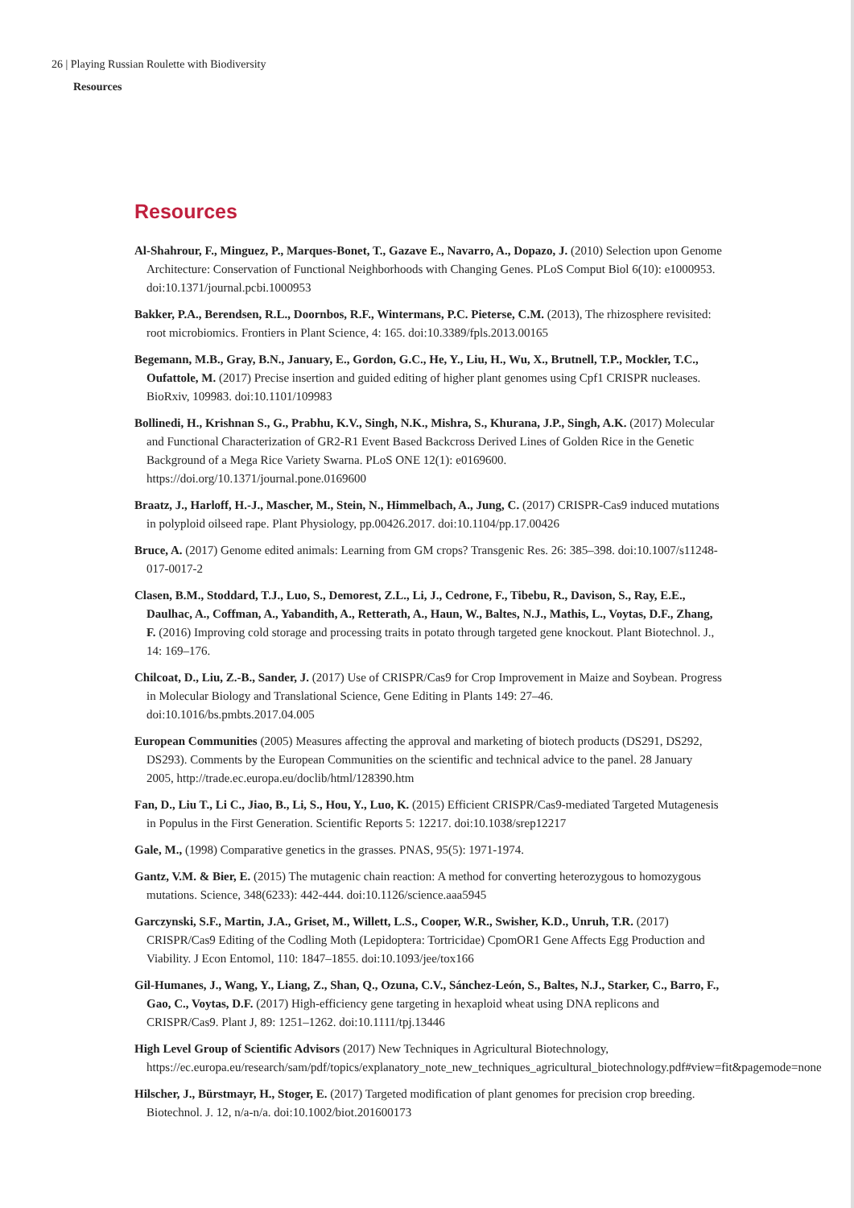26 | Playing Russian Roulette with Biodiversity
Resources
Resources
Al-Shahrour, F., Minguez, P., Marques-Bonet, T., Gazave E., Navarro, A., Dopazo, J. (2010) Selection upon Genome Architecture: Conservation of Functional Neighborhoods with Changing Genes. PLoS Comput Biol 6(10): e1000953. doi:10.1371/journal.pcbi.1000953
Bakker, P.A., Berendsen, R.L., Doornbos, R.F., Wintermans, P.C. Pieterse, C.M. (2013), The rhizosphere revisited: root microbiomics. Frontiers in Plant Science, 4: 165. doi:10.3389/fpls.2013.00165
Begemann, M.B., Gray, B.N., January, E., Gordon, G.C., He, Y., Liu, H., Wu, X., Brutnell, T.P., Mockler, T.C., Oufattole, M. (2017) Precise insertion and guided editing of higher plant genomes using Cpf1 CRISPR nucleases. BioRxiv, 109983. doi:10.1101/109983
Bollinedi, H., Krishnan S., G., Prabhu, K.V., Singh, N.K., Mishra, S., Khurana, J.P., Singh, A.K. (2017) Molecular and Functional Characterization of GR2-R1 Event Based Backcross Derived Lines of Golden Rice in the Genetic Background of a Mega Rice Variety Swarna. PLoS ONE 12(1): e0169600. https://doi.org/10.1371/journal.pone.0169600
Braatz, J., Harloff, H.-J., Mascher, M., Stein, N., Himmelbach, A., Jung, C. (2017) CRISPR-Cas9 induced mutations in polyploid oilseed rape. Plant Physiology, pp.00426.2017. doi:10.1104/pp.17.00426
Bruce, A. (2017) Genome edited animals: Learning from GM crops? Transgenic Res. 26: 385–398. doi:10.1007/s11248-017-0017-2
Clasen, B.M., Stoddard, T.J., Luo, S., Demorest, Z.L., Li, J., Cedrone, F., Tibebu, R., Davison, S., Ray, E.E., Daulhac, A., Coffman, A., Yabandith, A., Retterath, A., Haun, W., Baltes, N.J., Mathis, L., Voytas, D.F., Zhang, F. (2016) Improving cold storage and processing traits in potato through targeted gene knockout. Plant Biotechnol. J., 14: 169–176.
Chilcoat, D., Liu, Z.-B., Sander, J. (2017) Use of CRISPR/Cas9 for Crop Improvement in Maize and Soybean. Progress in Molecular Biology and Translational Science, Gene Editing in Plants 149: 27–46. doi:10.1016/bs.pmbts.2017.04.005
European Communities (2005) Measures affecting the approval and marketing of biotech products (DS291, DS292, DS293). Comments by the European Communities on the scientific and technical advice to the panel. 28 January 2005, http://trade.ec.europa.eu/doclib/html/128390.htm
Fan, D., Liu T., Li C., Jiao, B., Li, S., Hou, Y., Luo, K. (2015) Efficient CRISPR/Cas9-mediated Targeted Mutagenesis in Populus in the First Generation. Scientific Reports 5: 12217. doi:10.1038/srep12217
Gale, M., (1998) Comparative genetics in the grasses. PNAS, 95(5): 1971-1974.
Gantz, V.M. & Bier, E. (2015) The mutagenic chain reaction: A method for converting heterozygous to homozygous mutations. Science, 348(6233): 442-444. doi:10.1126/science.aaa5945
Garczynski, S.F., Martin, J.A., Griset, M., Willett, L.S., Cooper, W.R., Swisher, K.D., Unruh, T.R. (2017) CRISPR/Cas9 Editing of the Codling Moth (Lepidoptera: Tortricidae) CpomOR1 Gene Affects Egg Production and Viability. J Econ Entomol, 110: 1847–1855. doi:10.1093/jee/tox166
Gil-Humanes, J., Wang, Y., Liang, Z., Shan, Q., Ozuna, C.V., Sánchez-León, S., Baltes, N.J., Starker, C., Barro, F., Gao, C., Voytas, D.F. (2017) High-efficiency gene targeting in hexaploid wheat using DNA replicons and CRISPR/Cas9. Plant J, 89: 1251–1262. doi:10.1111/tpj.13446
High Level Group of Scientific Advisors (2017) New Techniques in Agricultural Biotechnology, https://ec.europa.eu/research/sam/pdf/topics/explanatory_note_new_techniques_agricultural_biotechnology.pdf#view=fit&pagemode=none
Hilscher, J., Bürstmayr, H., Stoger, E. (2017) Targeted modification of plant genomes for precision crop breeding. Biotechnol. J. 12, n/a-n/a. doi:10.1002/biot.201600173